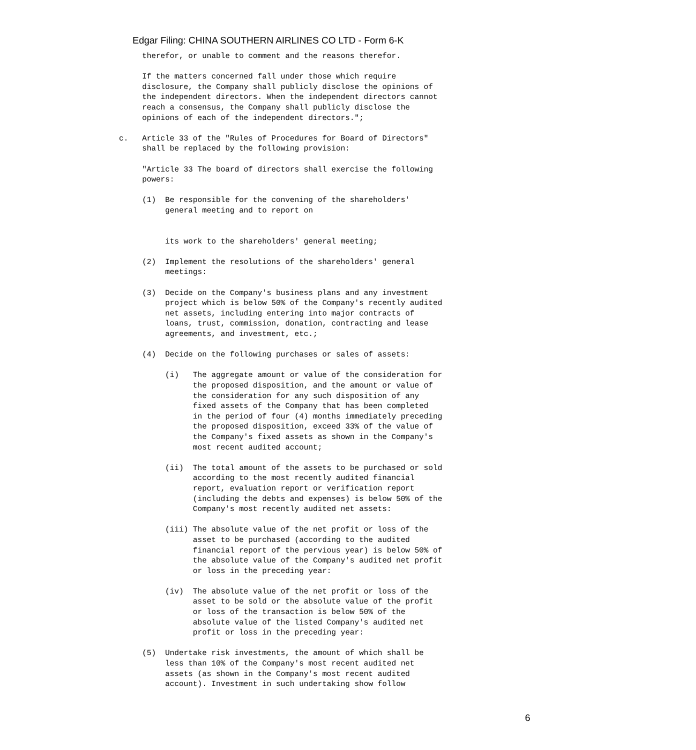Edgar Filing: CHINA SOUTHERN AIRLINES CO LTD - Form 6-K
     therefor, or unable to comment and the reasons therefor.

     If the matters concerned fall under those which require
     disclosure, the Company shall publicly disclose the opinions of
     the independent directors. When the independent directors cannot
     reach a consensus, the Company shall publicly disclose the
     opinions of each of the independent directors.";

c.   Article 33 of the "Rules of Procedures for Board of Directors"
     shall be replaced by the following provision:

     "Article 33 The board of directors shall exercise the following
     powers:

     (1)  Be responsible for the convening of the shareholders'
          general meeting and to report on


          its work to the shareholders' general meeting;

     (2)  Implement the resolutions of the shareholders' general
          meetings:

     (3)  Decide on the Company's business plans and any investment
          project which is below 50% of the Company's recently audited
          net assets, including entering into major contracts of
          loans, trust, commission, donation, contracting and lease
          agreements, and investment, etc.;

     (4)  Decide on the following purchases or sales of assets:

          (i)   The aggregate amount or value of the consideration for
                the proposed disposition, and the amount or value of
                the consideration for any such disposition of any
                fixed assets of the Company that has been completed
                in the period of four (4) months immediately preceding
                the proposed disposition, exceed 33% of the value of
                the Company's fixed assets as shown in the Company's
                most recent audited account;

          (ii)  The total amount of the assets to be purchased or sold
                according to the most recently audited financial
                report, evaluation report or verification report
                (including the debts and expenses) is below 50% of the
                Company's most recently audited net assets:

          (iii) The absolute value of the net profit or loss of the
                asset to be purchased (according to the audited
                financial report of the pervious year) is below 50% of
                the absolute value of the Company's audited net profit
                or loss in the preceding year:

          (iv)  The absolute value of the net profit or loss of the
                asset to be sold or the absolute value of the profit
                or loss of the transaction is below 50% of the
                absolute value of the listed Company's audited net
                profit or loss in the preceding year:

     (5)  Undertake risk investments, the amount of which shall be
          less than 10% of the Company's most recent audited net
          assets (as shown in the Company's most recent audited
          account). Investment in such undertaking show follow
6